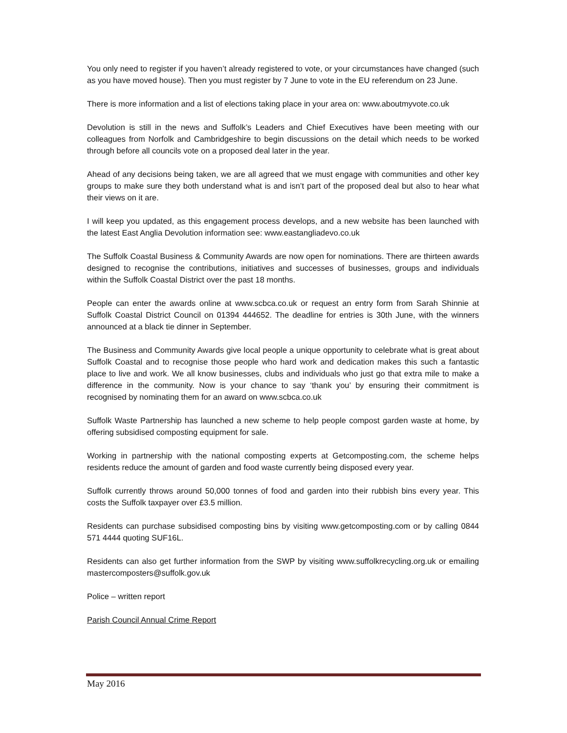You only need to register if you haven’t already registered to vote, or your circumstances have changed (such as you have moved house). Then you must register by 7 June to vote in the EU referendum on 23 June.
There is more information and a list of elections taking place in your area on: www.aboutmyvote.co.uk
Devolution is still in the news and Suffolk’s Leaders and Chief Executives have been meeting with our colleagues from Norfolk and Cambridgeshire to begin discussions on the detail which needs to be worked through before all councils vote on a proposed deal later in the year.
Ahead of any decisions being taken, we are all agreed that we must engage with communities and other key groups to make sure they both understand what is and isn’t part of the proposed deal but also to hear what their views on it are.
I will keep you updated, as this engagement process develops, and a new website has been launched with the latest East Anglia Devolution information see: www.eastangliadevo.co.uk
The Suffolk Coastal Business & Community Awards are now open for nominations. There are thirteen awards designed to recognise the contributions, initiatives and successes of businesses, groups and individuals within the Suffolk Coastal District over the past 18 months.
People can enter the awards online at www.scbca.co.uk or request an entry form from Sarah Shinnie at Suffolk Coastal District Council on 01394 444652. The deadline for entries is 30th June, with the winners announced at a black tie dinner in September.
The Business and Community Awards give local people a unique opportunity to celebrate what is great about Suffolk Coastal and to recognise those people who hard work and dedication makes this such a fantastic place to live and work. We all know businesses, clubs and individuals who just go that extra mile to make a difference in the community. Now is your chance to say ‘thank you’ by ensuring their commitment is recognised by nominating them for an award on www.scbca.co.uk
Suffolk Waste Partnership has launched a new scheme to help people compost garden waste at home, by offering subsidised composting equipment for sale.
Working in partnership with the national composting experts at Getcomposting.com, the scheme helps residents reduce the amount of garden and food waste currently being disposed every year.
Suffolk currently throws around 50,000 tonnes of food and garden into their rubbish bins every year. This costs the Suffolk taxpayer over £3.5 million.
Residents can purchase subsidised composting bins by visiting www.getcomposting.com or by calling 0844 571 4444 quoting SUF16L.
Residents can also get further information from the SWP by visiting www.suffolkrecycling.org.uk or emailing mastercomposters@suffolk.gov.uk
Police – written report
Parish Council Annual Crime Report
May 2016